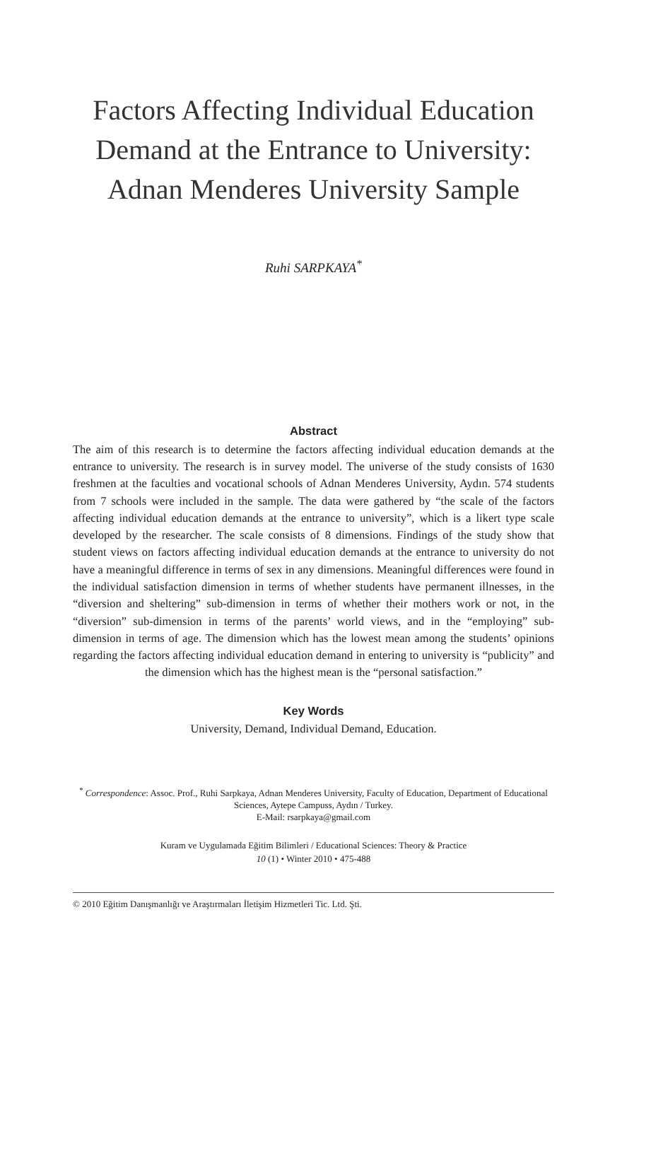Factors Affecting Individual Education Demand at the Entrance to University: Adnan Menderes University Sample
Ruhi SARPKAYA<sup>*</sup>
Abstract
The aim of this research is to determine the factors affecting individual education demands at the entrance to university. The research is in survey model. The universe of the study consists of 1630 freshmen at the faculties and vocational schools of Adnan Menderes University, Aydın. 574 students from 7 schools were included in the sample. The data were gathered by “the scale of the factors affecting individual education demands at the entrance to university”, which is a likert type scale developed by the researcher. The scale consists of 8 dimensions. Findings of the study show that student views on factors affecting individual education demands at the entrance to university do not have a meaningful difference in terms of sex in any dimensions. Meaningful differences were found in the individual satisfaction dimension in terms of whether students have permanent illnesses, in the “diversion and sheltering” sub-dimension in terms of whether their mothers work or not, in the “diversion” sub-dimension in terms of the parents’ world views, and in the “employing” sub-dimension in terms of age. The dimension which has the lowest mean among the students’ opinions regarding the factors affecting individual education demand in entering to university is “publicity” and the dimension which has the highest mean is the “personal satisfaction.”
Key Words
University, Demand, Individual Demand, Education.
<sup>*</sup> Correspondence: Assoc. Prof., Ruhi Sarpkaya, Adnan Menderes University, Faculty of Education, Department of Educational Sciences, Aytepe Campuss, Aydın / Turkey.
E-Mail: rsarpkaya@gmail.com
Kuram ve Uygulamada Eğitim Bilimleri / Educational Sciences: Theory & Practice
10 (1) • Winter 2010 • 475-488
© 2010 Eğitim Danışmanlığı ve Araştırmaları İletişim Hizmetleri Tic. Ltd. Şti.